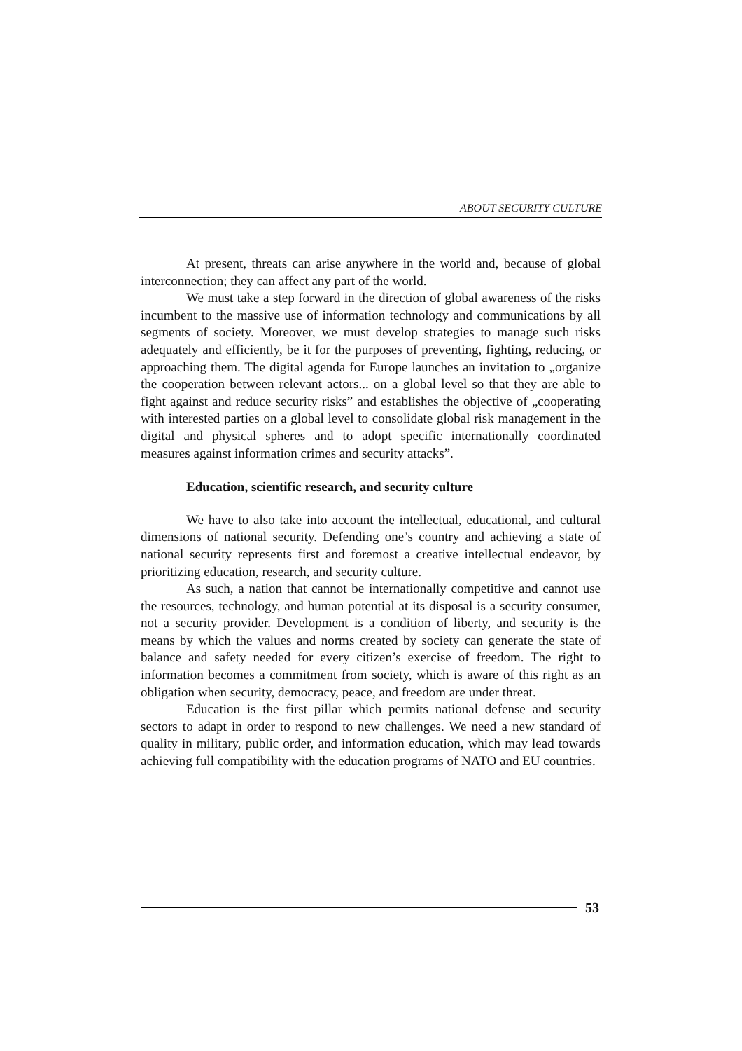ABOUT SECURITY CULTURE
At present, threats can arise anywhere in the world and, because of global interconnection; they can affect any part of the world.
We must take a step forward in the direction of global awareness of the risks incumbent to the massive use of information technology and communications by all segments of society. Moreover, we must develop strategies to manage such risks adequately and efficiently, be it for the purposes of preventing, fighting, reducing, or approaching them. The digital agenda for Europe launches an invitation to „organize the cooperation between relevant actors... on a global level so that they are able to fight against and reduce security risks” and establishes the objective of „cooperating with interested parties on a global level to consolidate global risk management in the digital and physical spheres and to adopt specific internationally coordinated measures against information crimes and security attacks”.
Education, scientific research, and security culture
We have to also take into account the intellectual, educational, and cultural dimensions of national security. Defending one’s country and achieving a state of national security represents first and foremost a creative intellectual endeavor, by prioritizing education, research, and security culture.
As such, a nation that cannot be internationally competitive and cannot use the resources, technology, and human potential at its disposal is a security consumer, not a security provider. Development is a condition of liberty, and security is the means by which the values and norms created by society can generate the state of balance and safety needed for every citizen’s exercise of freedom. The right to information becomes a commitment from society, which is aware of this right as an obligation when security, democracy, peace, and freedom are under threat.
Education is the first pillar which permits national defense and security sectors to adapt in order to respond to new challenges. We need a new standard of quality in military, public order, and information education, which may lead towards achieving full compatibility with the education programs of NATO and EU countries.
53